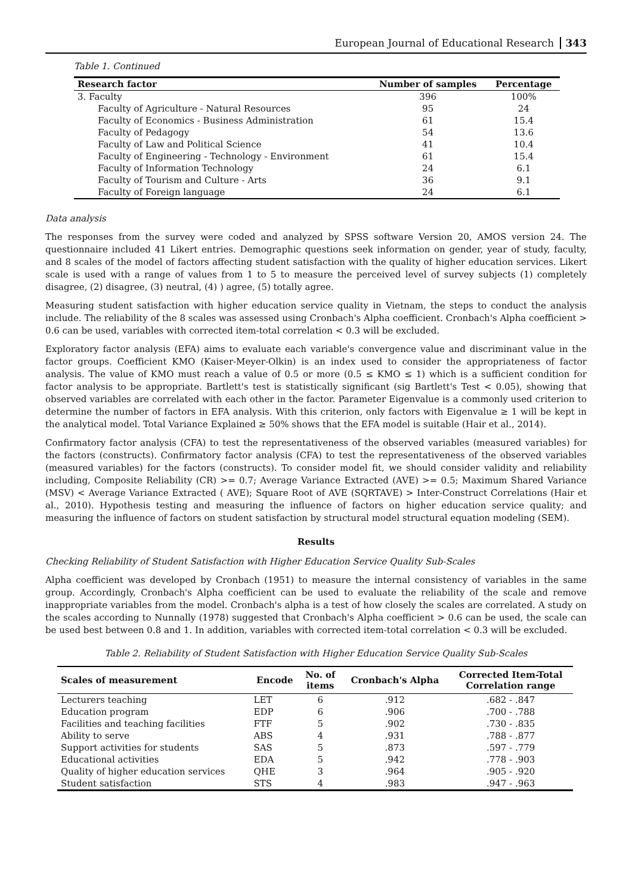European Journal of Educational Research 343
Table 1. Continued
| Research factor | Number of samples | Percentage |
| --- | --- | --- |
| 3. Faculty | 396 | 100% |
| Faculty of Agriculture - Natural Resources | 95 | 24 |
| Faculty of Economics - Business Administration | 61 | 15.4 |
| Faculty of Pedagogy | 54 | 13.6 |
| Faculty of Law and Political Science | 41 | 10.4 |
| Faculty of Engineering - Technology - Environment | 61 | 15.4 |
| Faculty of Information Technology | 24 | 6.1 |
| Faculty of Tourism and Culture - Arts | 36 | 9.1 |
| Faculty of Foreign language | 24 | 6.1 |
Data analysis
The responses from the survey were coded and analyzed by SPSS software Version 20, AMOS version 24. The questionnaire included 41 Likert entries. Demographic questions seek information on gender, year of study, faculty, and 8 scales of the model of factors affecting student satisfaction with the quality of higher education services. Likert scale is used with a range of values from 1 to 5 to measure the perceived level of survey subjects (1) completely disagree, (2) disagree, (3) neutral, (4) ) agree, (5) totally agree.
Measuring student satisfaction with higher education service quality in Vietnam, the steps to conduct the analysis include. The reliability of the 8 scales was assessed using Cronbach's Alpha coefficient. Cronbach's Alpha coefficient > 0.6 can be used, variables with corrected item-total correlation < 0.3 will be excluded.
Exploratory factor analysis (EFA) aims to evaluate each variable's convergence value and discriminant value in the factor groups. Coefficient KMO (Kaiser-Meyer-Olkin) is an index used to consider the appropriateness of factor analysis. The value of KMO must reach a value of 0.5 or more (0.5 ≤ KMO ≤ 1) which is a sufficient condition for factor analysis to be appropriate. Bartlett's test is statistically significant (sig Bartlett's Test < 0.05), showing that observed variables are correlated with each other in the factor. Parameter Eigenvalue is a commonly used criterion to determine the number of factors in EFA analysis. With this criterion, only factors with Eigenvalue ≥ 1 will be kept in the analytical model. Total Variance Explained ≥ 50% shows that the EFA model is suitable (Hair et al., 2014).
Confirmatory factor analysis (CFA) to test the representativeness of the observed variables (measured variables) for the factors (constructs). Confirmatory factor analysis (CFA) to test the representativeness of the observed variables (measured variables) for the factors (constructs). To consider model fit, we should consider validity and reliability including, Composite Reliability (CR) >= 0.7; Average Variance Extracted (AVE) >= 0.5; Maximum Shared Variance (MSV) < Average Variance Extracted ( AVE); Square Root of AVE (SQRTAVE) > Inter-Construct Correlations (Hair et al., 2010). Hypothesis testing and measuring the influence of factors on higher education service quality; and measuring the influence of factors on student satisfaction by structural model structural equation modeling (SEM).
Results
Checking Reliability of Student Satisfaction with Higher Education Service Quality Sub-Scales
Alpha coefficient was developed by Cronbach (1951) to measure the internal consistency of variables in the same group. Accordingly, Cronbach's Alpha coefficient can be used to evaluate the reliability of the scale and remove inappropriate variables from the model. Cronbach's alpha is a test of how closely the scales are correlated. A study on the scales according to Nunnally (1978) suggested that Cronbach's Alpha coefficient > 0.6 can be used, the scale can be used best between 0.8 and 1. In addition, variables with corrected item-total correlation < 0.3 will be excluded.
Table 2. Reliability of Student Satisfaction with Higher Education Service Quality Sub-Scales
| Scales of measurement | Encode | No. of items | Cronbach's Alpha | Corrected Item-Total Correlation range |
| --- | --- | --- | --- | --- |
| Lecturers teaching | LET | 6 | .912 | .682 - .847 |
| Education program | EDP | 6 | .906 | .700 - .788 |
| Facilities and teaching facilities | FTF | 5 | .902 | .730 - .835 |
| Ability to serve | ABS | 4 | .931 | .788 - .877 |
| Support activities for students | SAS | 5 | .873 | .597 - .779 |
| Educational activities | EDA | 5 | .942 | .778 - .903 |
| Quality of higher education services | QHE | 3 | .964 | .905 - .920 |
| Student satisfaction | STS | 4 | .983 | .947 - .963 |